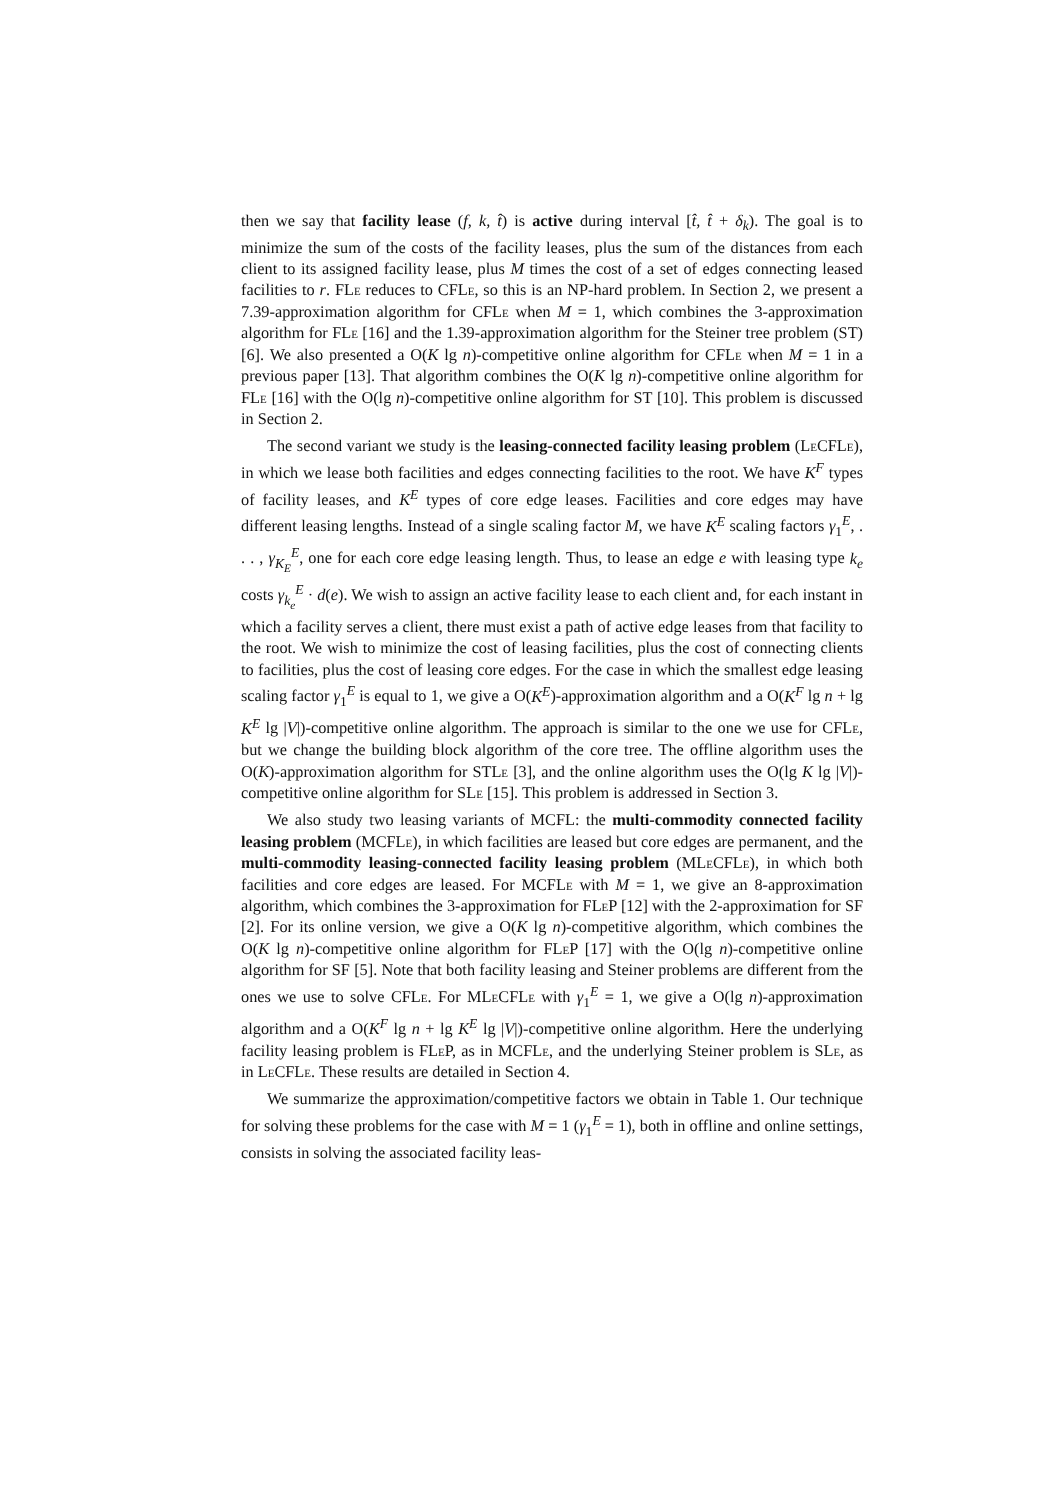then we say that facility lease (f, k, t̂) is active during interval [t̂, t̂ + δ<sub>k</sub>). The goal is to minimize the sum of the costs of the facility leases, plus the sum of the distances from each client to its assigned facility lease, plus M times the cost of a set of edges connecting leased facilities to r. FLe reduces to CFLe, so this is an NP-hard problem. In Section 2, we present a 7.39-approximation algorithm for CFLe when M = 1, which combines the 3-approximation algorithm for FLe [16] and the 1.39-approximation algorithm for the Steiner tree problem (ST) [6]. We also presented a O(K lg n)-competitive online algorithm for CFLe when M = 1 in a previous paper [13]. That algorithm combines the O(K lg n)-competitive online algorithm for FLe [16] with the O(lg n)-competitive online algorithm for ST [10]. This problem is discussed in Section 2.
The second variant we study is the leasing-connected facility leasing problem (Le CFLe), in which we lease both facilities and edges connecting facilities to the root. We have K<sup>F</sup> types of facility leases, and K<sup>E</sup> types of core edge leases. Facilities and core edges may have different leasing lengths. Instead of a single scaling factor M, we have K<sup>E</sup> scaling factors γ<sub>1</sub><sup>E</sup>, . . . , γ<sub>K<sub>E</sub></sub><sup>E</sup>, one for each core edge leasing length. Thus, to lease an edge e with leasing type k<sub>e</sub> costs γ<sub>k<sub>e</sub></sub><sup>E</sup> · d(e). We wish to assign an active facility lease to each client and, for each instant in which a facility serves a client, there must exist a path of active edge leases from that facility to the root. We wish to minimize the cost of leasing facilities, plus the cost of connecting clients to facilities, plus the cost of leasing core edges. For the case in which the smallest edge leasing scaling factor γ<sub>1</sub><sup>E</sup> is equal to 1, we give a O(K<sup>E</sup>)-approximation algorithm and a O(K<sup>F</sup> lg n + lg K<sup>E</sup> lg |V|)-competitive online algorithm. The approach is similar to the one we use for CFLe, but we change the building block algorithm of the core tree. The offline algorithm uses the O(K)-approximation algorithm for STLe [3], and the online algorithm uses the O(lg K lg |V|)-competitive online algorithm for SLe [15]. This problem is addressed in Section 3.
We also study two leasing variants of MCFL: the multi-commodity connected facility leasing problem (MCFLe), in which facilities are leased but core edges are permanent, and the multi-commodity leasing-connected facility leasing problem (MLe CFLe), in which both facilities and core edges are leased. For MCFLe with M = 1, we give an 8-approximation algorithm, which combines the 3-approximation for FLe P [12] with the 2-approximation for SF [2]. For its online version, we give a O(K lg n)-competitive algorithm, which combines the O(K lg n)-competitive online algorithm for FLe P [17] with the O(lg n)-competitive online algorithm for SF [5]. Note that both facility leasing and Steiner problems are different from the ones we use to solve CFLe. For MLe CFLe with γ<sub>1</sub><sup>E</sup> = 1, we give a O(lg n)-approximation algorithm and a O(K<sup>F</sup> lg n + lg K<sup>E</sup> lg |V|)-competitive online algorithm. Here the underlying facility leasing problem is FLe P, as in MCFLe, and the underlying Steiner problem is SLe, as in Le CFLe. These results are detailed in Section 4.
We summarize the approximation/competitive factors we obtain in Table 1. Our technique for solving these problems for the case with M = 1 (γ<sub>1</sub><sup>E</sup> = 1), both in offline and online settings, consists in solving the associated facility leas-